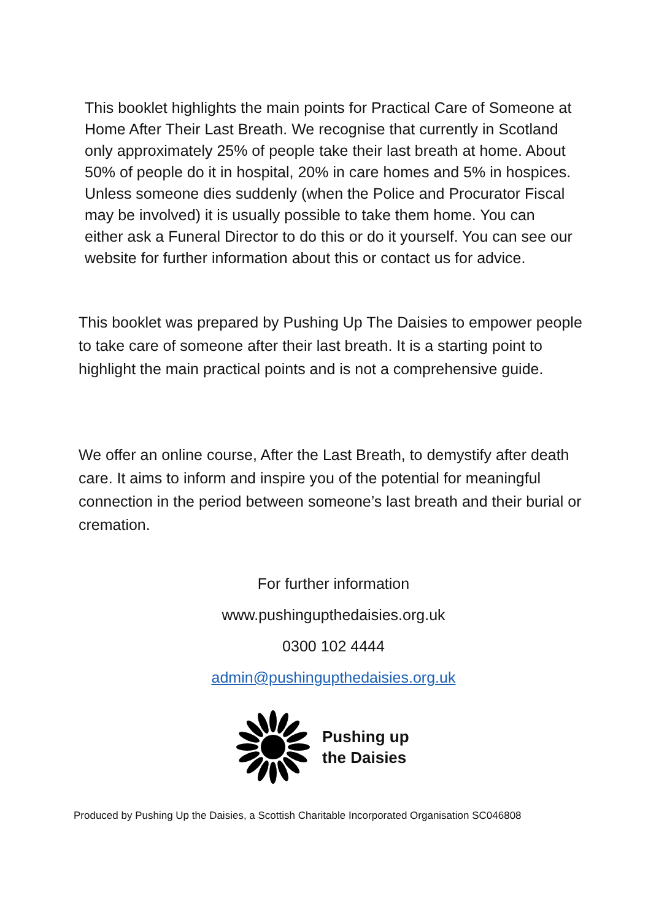This booklet highlights the main points for Practical Care of Someone at Home After Their Last Breath. We recognise that currently in Scotland only approximately 25% of people take their last breath at home. About 50% of people do it in hospital, 20% in care homes and 5% in hospices. Unless someone dies suddenly (when the Police and Procurator Fiscal may be involved) it is usually possible to take them home. You can either ask a Funeral Director to do this or do it yourself. You can see our website for further information about this or contact us for advice.
This booklet was prepared by Pushing Up The Daisies to empower people to take care of someone after their last breath. It is a starting point to highlight the main practical points and is not a comprehensive guide.
We offer an online course, After the Last Breath, to demystify after death care. It aims to inform and inspire you of the potential for meaningful connection in the period between someone’s last breath and their burial or cremation.
For further information
www.pushingupthedaisies.org.uk
0300 102 4444
admin@pushingupthedaisies.org.uk
Pushing up
the Daisies
Produced by Pushing Up the Daisies, a Scottish Charitable Incorporated Organisation SC046808